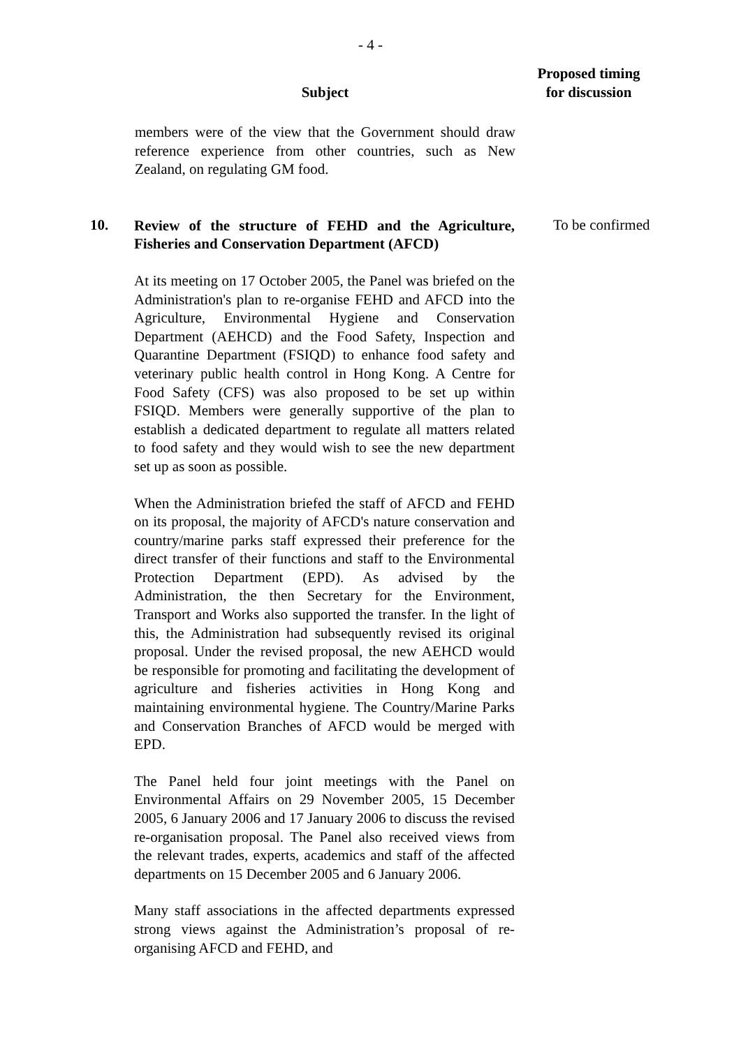- 4 -
Subject
Proposed timing for discussion
members were of the view that the Government should draw reference experience from other countries, such as New Zealand, on regulating GM food.
10.
Review of the structure of FEHD and the Agriculture, Fisheries and Conservation Department (AFCD)
At its meeting on 17 October 2005, the Panel was briefed on the Administration's plan to re-organise FEHD and AFCD into the Agriculture, Environmental Hygiene and Conservation Department (AEHCD) and the Food Safety, Inspection and Quarantine Department (FSIQD) to enhance food safety and veterinary public health control in Hong Kong. A Centre for Food Safety (CFS) was also proposed to be set up within FSIQD. Members were generally supportive of the plan to establish a dedicated department to regulate all matters related to food safety and they would wish to see the new department set up as soon as possible.
When the Administration briefed the staff of AFCD and FEHD on its proposal, the majority of AFCD's nature conservation and country/marine parks staff expressed their preference for the direct transfer of their functions and staff to the Environmental Protection Department (EPD). As advised by the Administration, the then Secretary for the Environment, Transport and Works also supported the transfer. In the light of this, the Administration had subsequently revised its original proposal. Under the revised proposal, the new AEHCD would be responsible for promoting and facilitating the development of agriculture and fisheries activities in Hong Kong and maintaining environmental hygiene. The Country/Marine Parks and Conservation Branches of AFCD would be merged with EPD.
The Panel held four joint meetings with the Panel on Environmental Affairs on 29 November 2005, 15 December 2005, 6 January 2006 and 17 January 2006 to discuss the revised re-organisation proposal. The Panel also received views from the relevant trades, experts, academics and staff of the affected departments on 15 December 2005 and 6 January 2006.
Many staff associations in the affected departments expressed strong views against the Administration’s proposal of re-organising AFCD and FEHD, and
To be confirmed